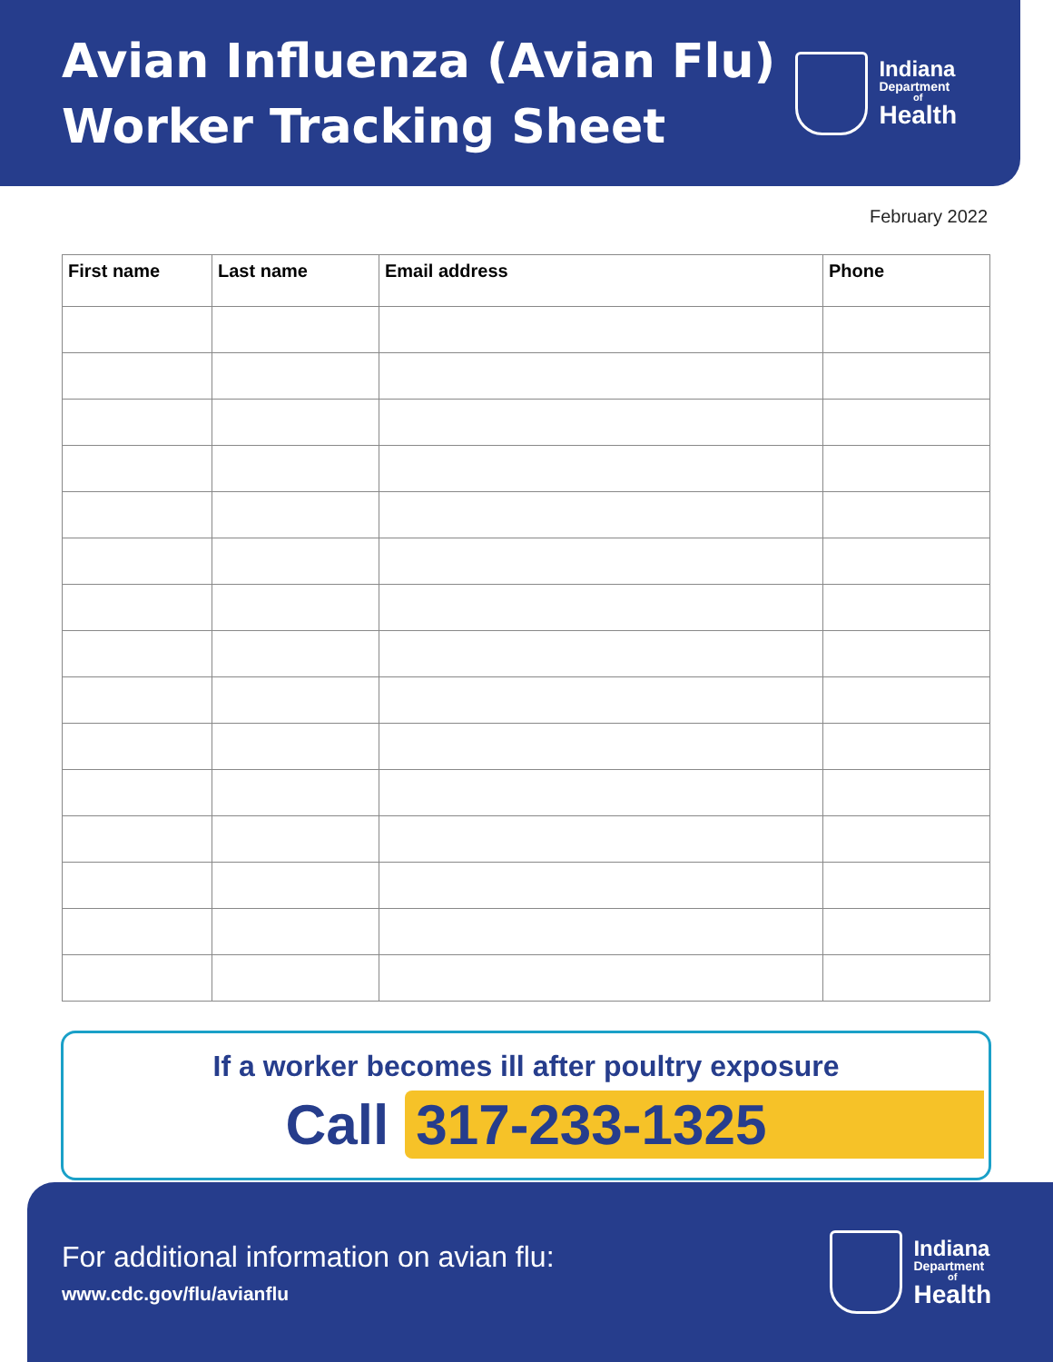Avian Influenza (Avian Flu)
Worker Tracking Sheet
Indiana
Department
of
Health
February 2022
| First name | Last name | Email address | Phone |
| --- | --- | --- | --- |
If a worker becomes ill after poultry exposure
Call 317-233-1325
For additional information on avian flu:
www.cdc.gov/flu/avianflu
Indiana
Department
of
Health